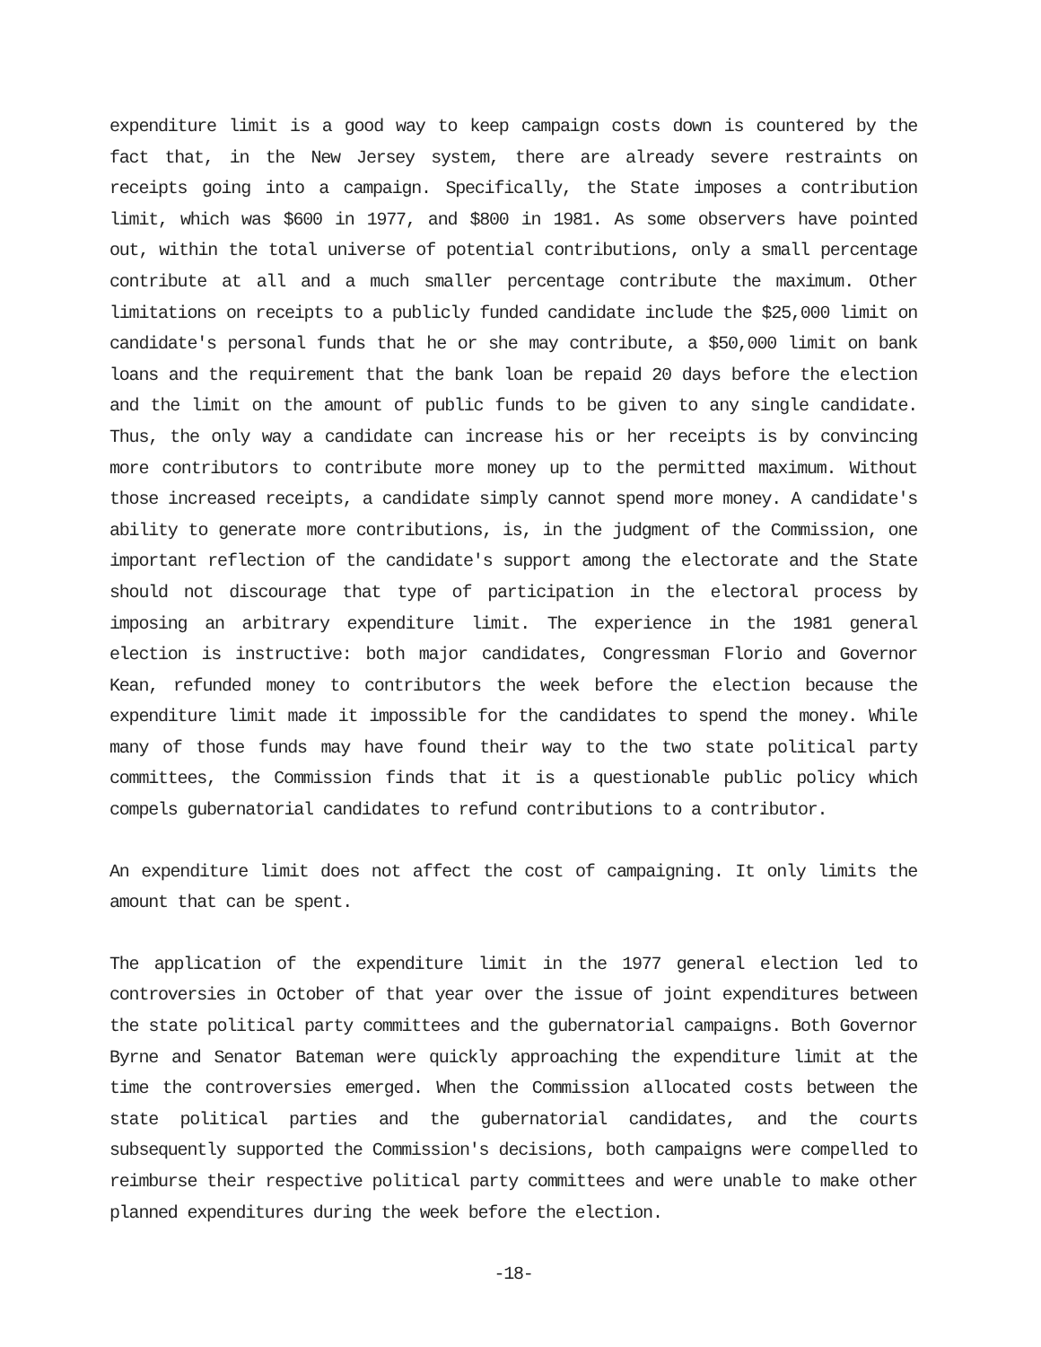expenditure limit is a good way to keep campaign costs down is countered by the fact that, in the New Jersey system, there are already severe restraints on receipts going into a campaign. Specifically, the State imposes a contribution limit, which was $600 in 1977, and $800 in 1981. As some observers have pointed out, within the total universe of potential contributions, only a small percentage contribute at all and a much smaller percentage contribute the maximum. Other limitations on receipts to a publicly funded candidate include the $25,000 limit on candidate's personal funds that he or she may contribute, a $50,000 limit on bank loans and the requirement that the bank loan be repaid 20 days before the election and the limit on the amount of public funds to be given to any single candidate. Thus, the only way a candidate can increase his or her receipts is by convincing more contributors to contribute more money up to the permitted maximum. Without those increased receipts, a candidate simply cannot spend more money. A candidate's ability to generate more contributions, is, in the judgment of the Commission, one important reflection of the candidate's support among the electorate and the State should not discourage that type of participation in the electoral process by imposing an arbitrary expenditure limit. The experience in the 1981 general election is instructive: both major candidates, Congressman Florio and Governor Kean, refunded money to contributors the week before the election because the expenditure limit made it impossible for the candidates to spend the money. While many of those funds may have found their way to the two state political party committees, the Commission finds that it is a questionable public policy which compels gubernatorial candidates to refund contributions to a contributor.
An expenditure limit does not affect the cost of campaigning. It only limits the amount that can be spent.
The application of the expenditure limit in the 1977 general election led to controversies in October of that year over the issue of joint expenditures between the state political party committees and the gubernatorial campaigns. Both Governor Byrne and Senator Bateman were quickly approaching the expenditure limit at the time the controversies emerged. When the Commission allocated costs between the state political parties and the gubernatorial candidates, and the courts subsequently supported the Commission's decisions, both campaigns were compelled to reimburse their respective political party committees and were unable to make other planned expenditures during the week before the election.
-18-